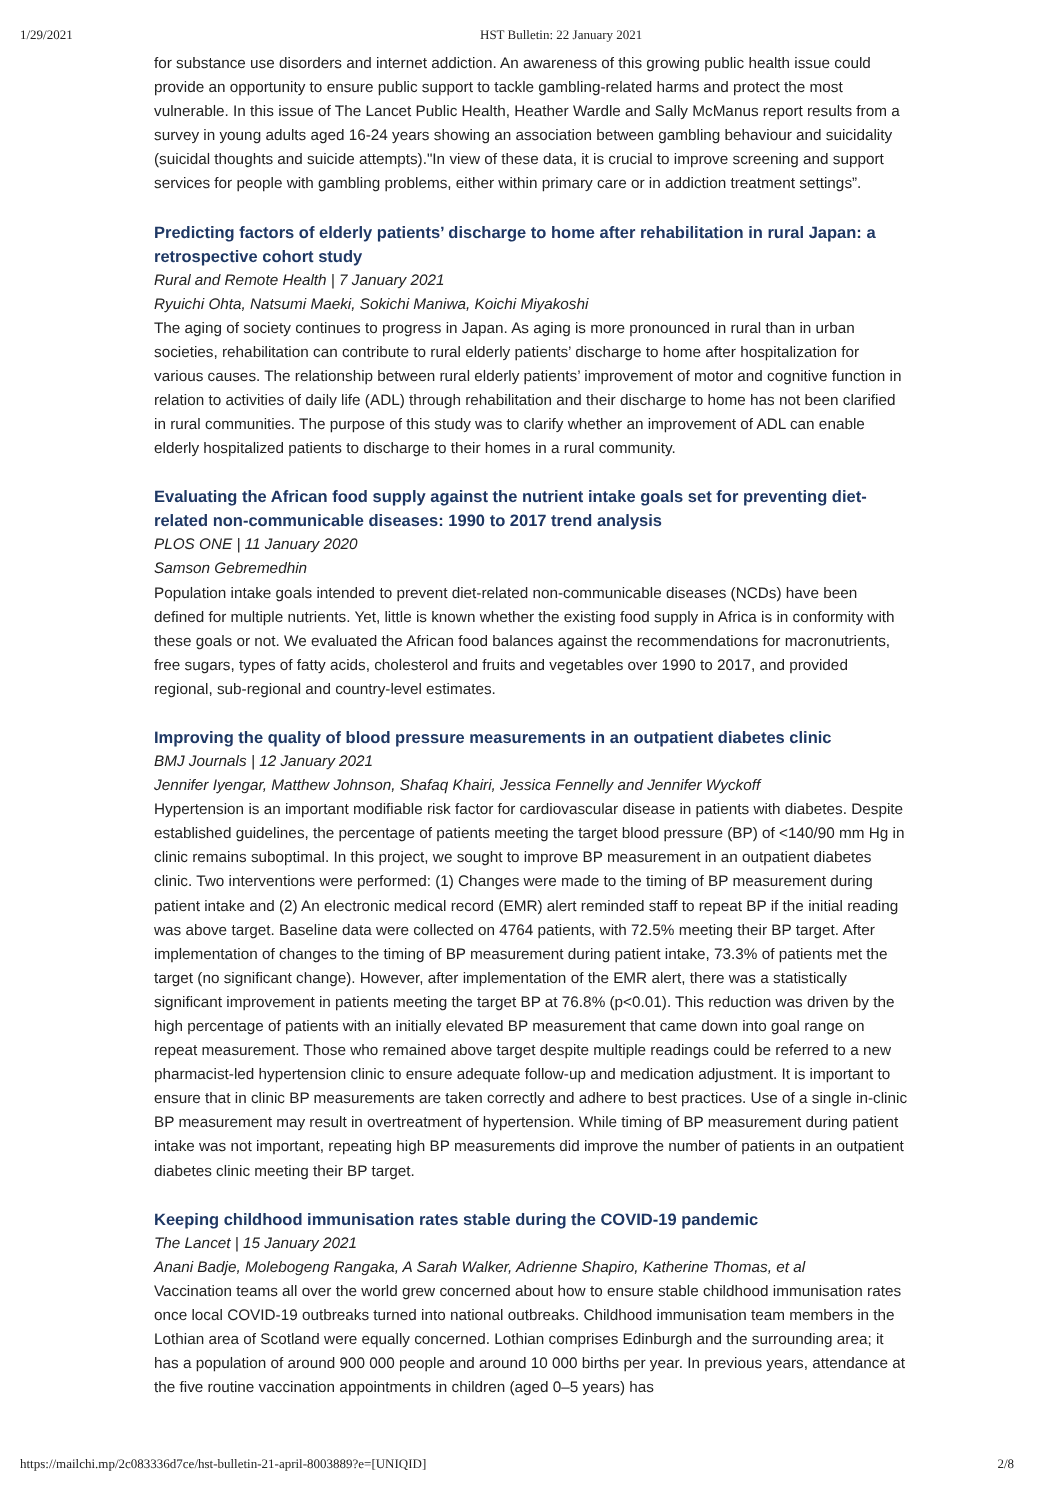1/29/2021 HST Bulletin: 22 January 2021
for substance use disorders and internet addiction. An awareness of this growing public health issue could provide an opportunity to ensure public support to tackle gambling-related harms and protect the most vulnerable. In this issue of The Lancet Public Health, Heather Wardle and Sally McManus report results from a survey in young adults aged 16-24 years showing an association between gambling behaviour and suicidality (suicidal thoughts and suicide attempts)."In view of these data, it is crucial to improve screening and support services for people with gambling problems, either within primary care or in addiction treatment settings”.
Predicting factors of elderly patients’ discharge to home after rehabilitation in rural Japan: a retrospective cohort study
Rural and Remote Health | 7 January 2021
Ryuichi Ohta, Natsumi Maeki, Sokichi Maniwa, Koichi Miyakoshi
The aging of society continues to progress in Japan. As aging is more pronounced in rural than in urban societies, rehabilitation can contribute to rural elderly patients’ discharge to home after hospitalization for various causes. The relationship between rural elderly patients’ improvement of motor and cognitive function in relation to activities of daily life (ADL) through rehabilitation and their discharge to home has not been clarified in rural communities. The purpose of this study was to clarify whether an improvement of ADL can enable elderly hospitalized patients to discharge to their homes in a rural community.
Evaluating the African food supply against the nutrient intake goals set for preventing diet-related non-communicable diseases: 1990 to 2017 trend analysis
PLOS ONE | 11 January 2020
Samson Gebremedhin
Population intake goals intended to prevent diet-related non-communicable diseases (NCDs) have been defined for multiple nutrients. Yet, little is known whether the existing food supply in Africa is in conformity with these goals or not. We evaluated the African food balances against the recommendations for macronutrients, free sugars, types of fatty acids, cholesterol and fruits and vegetables over 1990 to 2017, and provided regional, sub-regional and country-level estimates.
Improving the quality of blood pressure measurements in an outpatient diabetes clinic
BMJ Journals | 12 January 2021
Jennifer Iyengar, Matthew Johnson, Shafaq Khairi, Jessica Fennelly and Jennifer Wyckoff
Hypertension is an important modifiable risk factor for cardiovascular disease in patients with diabetes. Despite established guidelines, the percentage of patients meeting the target blood pressure (BP) of <140/90 mm Hg in clinic remains suboptimal. In this project, we sought to improve BP measurement in an outpatient diabetes clinic. Two interventions were performed: (1) Changes were made to the timing of BP measurement during patient intake and (2) An electronic medical record (EMR) alert reminded staff to repeat BP if the initial reading was above target. Baseline data were collected on 4764 patients, with 72.5% meeting their BP target. After implementation of changes to the timing of BP measurement during patient intake, 73.3% of patients met the target (no significant change). However, after implementation of the EMR alert, there was a statistically significant improvement in patients meeting the target BP at 76.8% (p<0.01). This reduction was driven by the high percentage of patients with an initially elevated BP measurement that came down into goal range on repeat measurement. Those who remained above target despite multiple readings could be referred to a new pharmacist-led hypertension clinic to ensure adequate follow-up and medication adjustment. It is important to ensure that in clinic BP measurements are taken correctly and adhere to best practices. Use of a single in-clinic BP measurement may result in overtreatment of hypertension. While timing of BP measurement during patient intake was not important, repeating high BP measurements did improve the number of patients in an outpatient diabetes clinic meeting their BP target.
Keeping childhood immunisation rates stable during the COVID-19 pandemic
The Lancet | 15 January 2021
Anani Badje, Molebogeng Rangaka, A Sarah Walker, Adrienne Shapiro, Katherine Thomas, et al
Vaccination teams all over the world grew concerned about how to ensure stable childhood immunisation rates once local COVID-19 outbreaks turned into national outbreaks. Childhood immunisation team members in the Lothian area of Scotland were equally concerned. Lothian comprises Edinburgh and the surrounding area; it has a population of around 900 000 people and around 10 000 births per year. In previous years, attendance at the five routine vaccination appointments in children (aged 0–5 years) has
https://mailchi.mp/2c083336d7ce/hst-bulletin-21-april-8003889?e=[UNIQID] 2/8